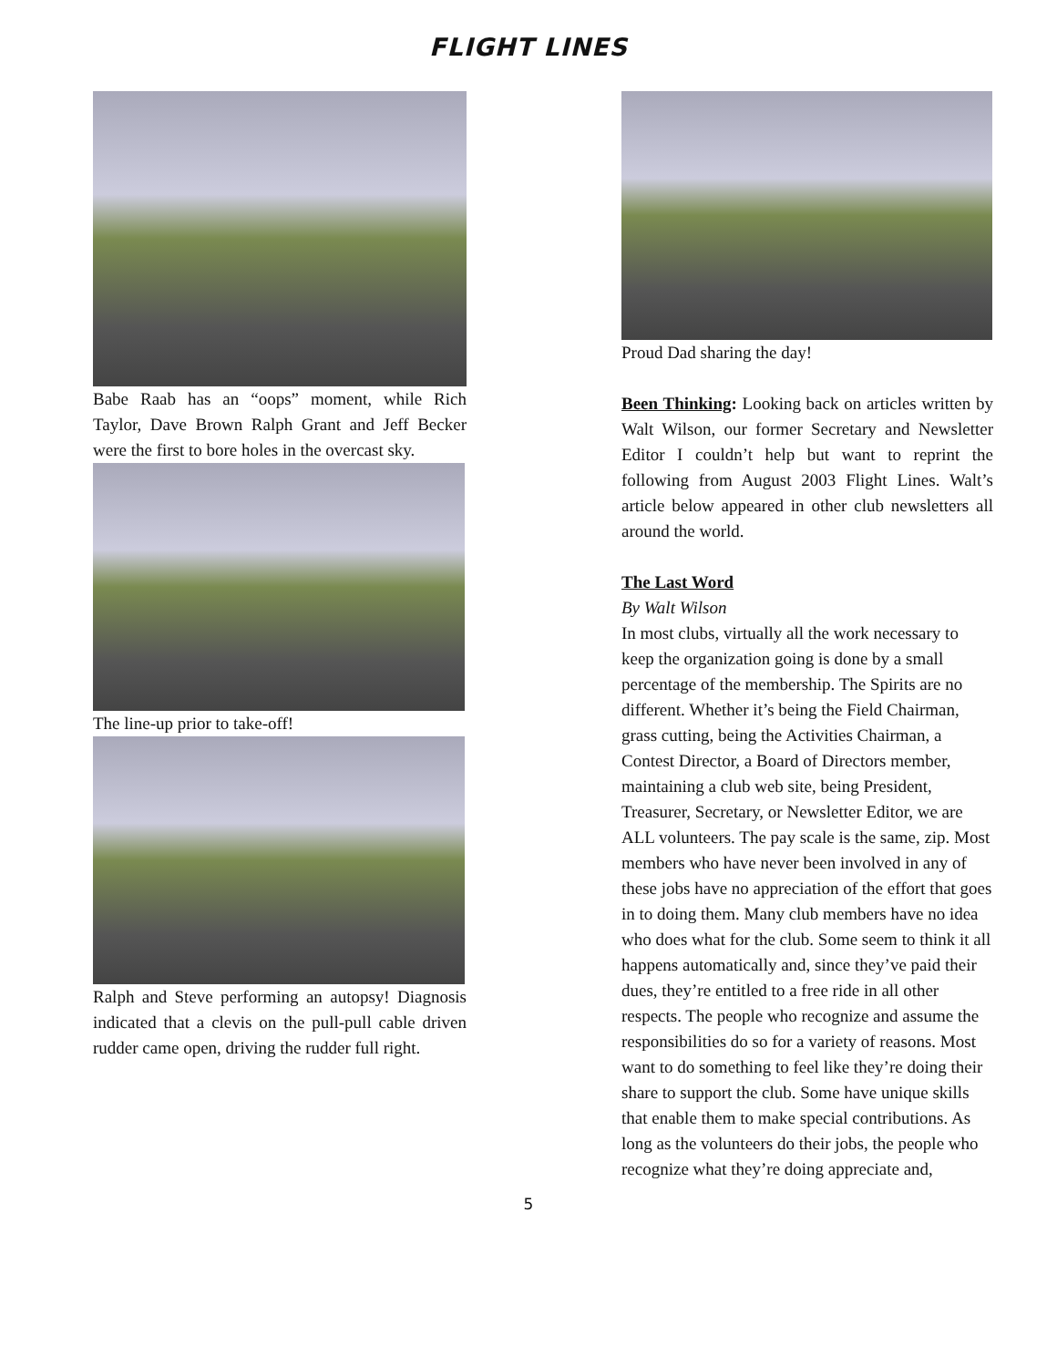FLIGHT LINES
Babe Raab has an “oops” moment, while Rich Taylor, Dave Brown Ralph Grant and Jeff Becker were the first to bore holes in the overcast sky.
The line-up prior to take-off!
Ralph and Steve performing an autopsy! Diagnosis indicated that a clevis on the pull-pull cable driven rudder came open, driving the rudder full right.
Proud Dad sharing the day!
Been Thinking: Looking back on articles written by Walt Wilson, our former Secretary and Newsletter Editor I couldn’t help but want to reprint the following from August 2003 Flight Lines. Walt’s article below appeared in other club newsletters all around the world.
The Last Word
By Walt Wilson
In most clubs, virtually all the work necessary to keep the organization going is done by a small percentage of the membership. The Spirits are no different. Whether it’s being the Field Chairman, grass cutting, being the Activities Chairman, a Contest Director, a Board of Directors member, maintaining a club web site, being President, Treasurer, Secretary, or Newsletter Editor, we are ALL volunteers. The pay scale is the same, zip. Most members who have never been involved in any of these jobs have no appreciation of the effort that goes in to doing them. Many club members have no idea who does what for the club. Some seem to think it all happens automatically and, since they’ve paid their dues, they’re entitled to a free ride in all other respects. The people who recognize and assume the responsibilities do so for a variety of reasons. Most want to do something to feel like they’re doing their share to support the club. Some have unique skills that enable them to make special contributions. As long as the volunteers do their jobs, the people who recognize what they’re doing appreciate and,
5